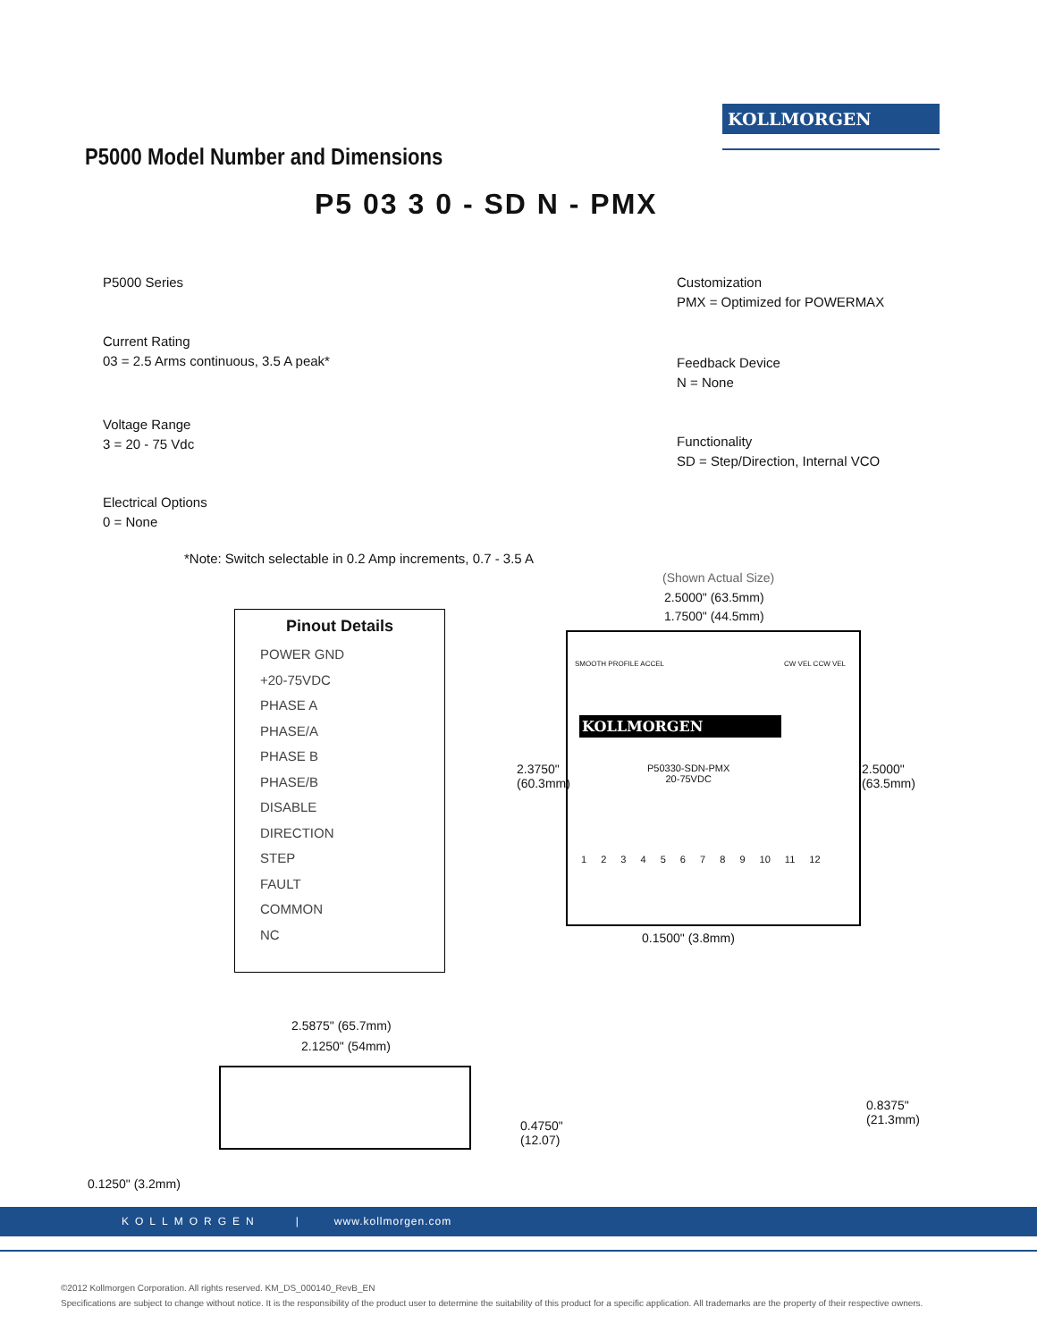KOLLMORGEN
P5000 Model Number and Dimensions
P5 03 3 0 - SD N - PMX
P5000 Series
Current Rating
03 = 2.5 Arms continuous, 3.5 A peak*
Voltage Range
3 = 20 - 75 Vdc
Electrical Options
0 = None
Customization
PMX = Optimized for POWERMAX
Feedback Device
N = None
Functionality
SD = Step/Direction, Internal VCO
*Note: Switch selectable in 0.2 Amp increments, 0.7 - 3.5 A
(Shown Actual Size)
2.5000" (63.5mm)
1.7500" (44.5mm)
Pinout Details
POWER GND
+20-75VDC
PHASE A
PHASE/A
PHASE B
PHASE/B
DISABLE
DIRECTION
STEP
FAULT
COMMON
NC
SMOOTH PROFILE ACCEL CW VEL CCW VEL
KOLLMORGEN
P50330-SDN-PMX
20-75VDC
1 2 3 4 5 6 7 8 9 10 11 12
2.3750"
(60.3mm)
2.5000"
(63.5mm)
0.1500" (3.8mm)
2.5875" (65.7mm)
2.1250" (54mm)
0.4750"
(12.07)
0.8375"
(21.3mm)
0.1250" (3.2mm)
KOLLMORGEN | www.kollmorgen.com
©2012 Kollmorgen Corporation. All rights reserved. KM_DS_000140_RevB_EN
Specifications are subject to change without notice. It is the responsibility of the product user to determine the suitability of this product for a specific application. All trademarks are the property of their respective owners.